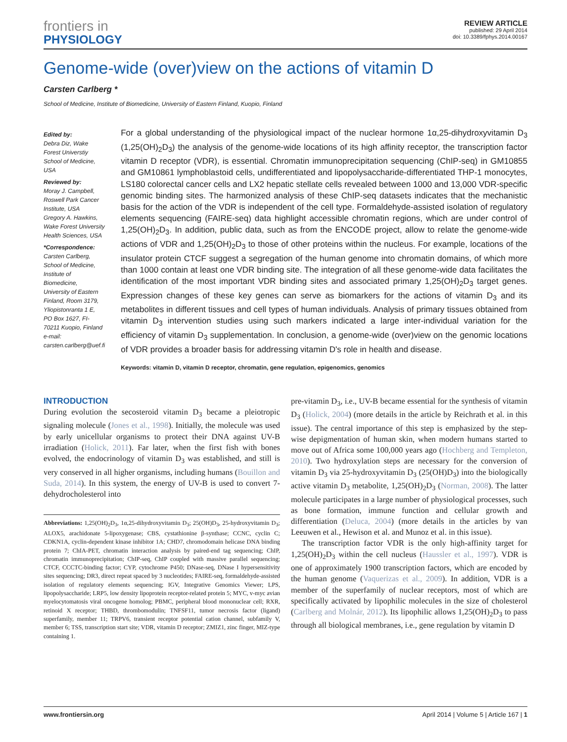frontiers in
PHYSIOLOGY
REVIEW ARTICLE
published: 29 April 2014
doi: 10.3389/fphys.2014.00167
Genome-wide (over)view on the actions of vitamin D
Carsten Carlberg *
School of Medicine, Institute of Biomedicine, University of Eastern Finland, Kuopio, Finland
Edited by:
Debra Diz, Wake Forest Universtiy School of Medicine, USA
Reviewed by:
Moray J. Campbell, Roswell Park Cancer Institute, USA
Gregory A. Hawkins, Wake Forest University Health Sciences, USA
*Correspondence:
Carsten Carlberg, School of Medicine, Institute of Biomedicine, University of Eastern Finland, Room 3179, Yliopistonranta 1 E, PO Box 1627, FI-70211 Kuopio, Finland
e-mail: carsten.carlberg@uef.fi
For a global understanding of the physiological impact of the nuclear hormone 1α,25-dihydroxyvitamin D<sub>3</sub> (1,25(OH)<sub>2</sub>D<sub>3</sub>) the analysis of the genome-wide locations of its high affinity receptor, the transcription factor vitamin D receptor (VDR), is essential. Chromatin immunoprecipitation sequencing (ChIP-seq) in GM10855 and GM10861 lymphoblastoid cells, undifferentiated and lipopolysaccharide-differentiated THP-1 monocytes, LS180 colorectal cancer cells and LX2 hepatic stellate cells revealed between 1000 and 13,000 VDR-specific genomic binding sites. The harmonized analysis of these ChIP-seq datasets indicates that the mechanistic basis for the action of the VDR is independent of the cell type. Formaldehyde-assisted isolation of regulatory elements sequencing (FAIRE-seq) data highlight accessible chromatin regions, which are under control of 1,25(OH)<sub>2</sub>D<sub>3</sub>. In addition, public data, such as from the ENCODE project, allow to relate the genome-wide actions of VDR and 1,25(OH)<sub>2</sub>D<sub>3</sub> to those of other proteins within the nucleus. For example, locations of the insulator protein CTCF suggest a segregation of the human genome into chromatin domains, of which more than 1000 contain at least one VDR binding site. The integration of all these genome-wide data facilitates the identification of the most important VDR binding sites and associated primary 1,25(OH)<sub>2</sub>D<sub>3</sub> target genes. Expression changes of these key genes can serve as biomarkers for the actions of vitamin D<sub>3</sub> and its metabolites in different tissues and cell types of human individuals. Analysis of primary tissues obtained from vitamin D<sub>3</sub> intervention studies using such markers indicated a large inter-individual variation for the efficiency of vitamin D<sub>3</sub> supplementation. In conclusion, a genome-wide (over)view on the genomic locations of VDR provides a broader basis for addressing vitamin D's role in health and disease.
Keywords: vitamin D, vitamin D receptor, chromatin, gene regulation, epigenomics, genomics
INTRODUCTION
During evolution the secosteroid vitamin D<sub>3</sub> became a pleiotropic signaling molecule (Jones et al., 1998). Initially, the molecule was used by early unicellular organisms to protect their DNA against UV-B irradiation (Holick, 2011). Far later, when the first fish with bones evolved, the endocrinology of vitamin D<sub>3</sub> was established, and still is very conserved in all higher organisms, including humans (Bouillon and Suda, 2014). In this system, the energy of UV-B is used to convert 7-dehydrocholesterol into
Abbreviations: 1,25(OH)<sub>2</sub>D<sub>3</sub>, 1α,25-dihydroxyvitamin D<sub>3</sub>; 25(OH)D<sub>3</sub>, 25-hydroxyvitamin D<sub>3</sub>; ALOX5, arachidonate 5-lipoxygenase; CBS, cystathionine β-synthase; CCNC, cyclin C; CDKN1A, cyclin-dependent kinase inhibitor 1A; CHD7, chromodomain helicase DNA binding protein 7; ChIA-PET, chromatin interaction analysis by paired-end tag sequencing; ChIP, chromatin immunoprecipitation; ChIP-seq, ChIP coupled with massive parallel sequencing; CTCF, CCCTC-binding factor; CYP, cytochrome P450; DNase-seq, DNase I hypersensitivity sites sequencing; DR3, direct repeat spaced by 3 nucleotides; FAIRE-seq, formaldehyde-assisted isolation of regulatory elements sequencing; IGV, Integrative Genomics Viewer; LPS, lipopolysaccharide; LRP5, low density lipoprotein receptor-related protein 5; MYC, v-myc avian myelocytomatosis viral oncogene homolog; PBMC, peripheral blood mononuclear cell; RXR, retinoid X receptor; THBD, thrombomodulin; TNFSF11, tumor necrosis factor (ligand) superfamily, member 11; TRPV6, transient receptor potential cation channel, subfamily V, member 6; TSS, transcription start site; VDR, vitamin D receptor; ZMIZ1, zinc finger, MIZ-type containing 1.
pre-vitamin D<sub>3</sub>, i.e., UV-B became essential for the synthesis of vitamin D<sub>3</sub> (Holick, 2004) (more details in the article by Reichrath et al. in this issue). The central importance of this step is emphasized by the step-wise depigmentation of human skin, when modern humans started to move out of Africa some 100,000 years ago (Hochberg and Templeton, 2010). Two hydroxylation steps are necessary for the conversion of vitamin D<sub>3</sub> via 25-hydroxyvitamin D<sub>3</sub> (25(OH)D<sub>3</sub>) into the biologically active vitamin D<sub>3</sub> metabolite, 1,25(OH)<sub>2</sub>D<sub>3</sub> (Norman, 2008). The latter molecule participates in a large number of physiological processes, such as bone formation, immune function and cellular growth and differentiation (Deluca, 2004) (more details in the articles by van Leeuwen et al., Hewison et al. and Munoz et al. in this issue).
The transcription factor VDR is the only high-affinity target for 1,25(OH)<sub>2</sub>D<sub>3</sub> within the cell nucleus (Haussler et al., 1997). VDR is one of approximately 1900 transcription factors, which are encoded by the human genome (Vaquerizas et al., 2009). In addition, VDR is a member of the superfamily of nuclear receptors, most of which are specifically activated by lipophilic molecules in the size of cholesterol (Carlberg and Molnár, 2012). Its lipophilic allows 1,25(OH)<sub>2</sub>D<sub>3</sub> to pass through all biological membranes, i.e., gene regulation by vitamin D
www.frontiersin.org April 2014 | Volume 5 | Article 167 | 1